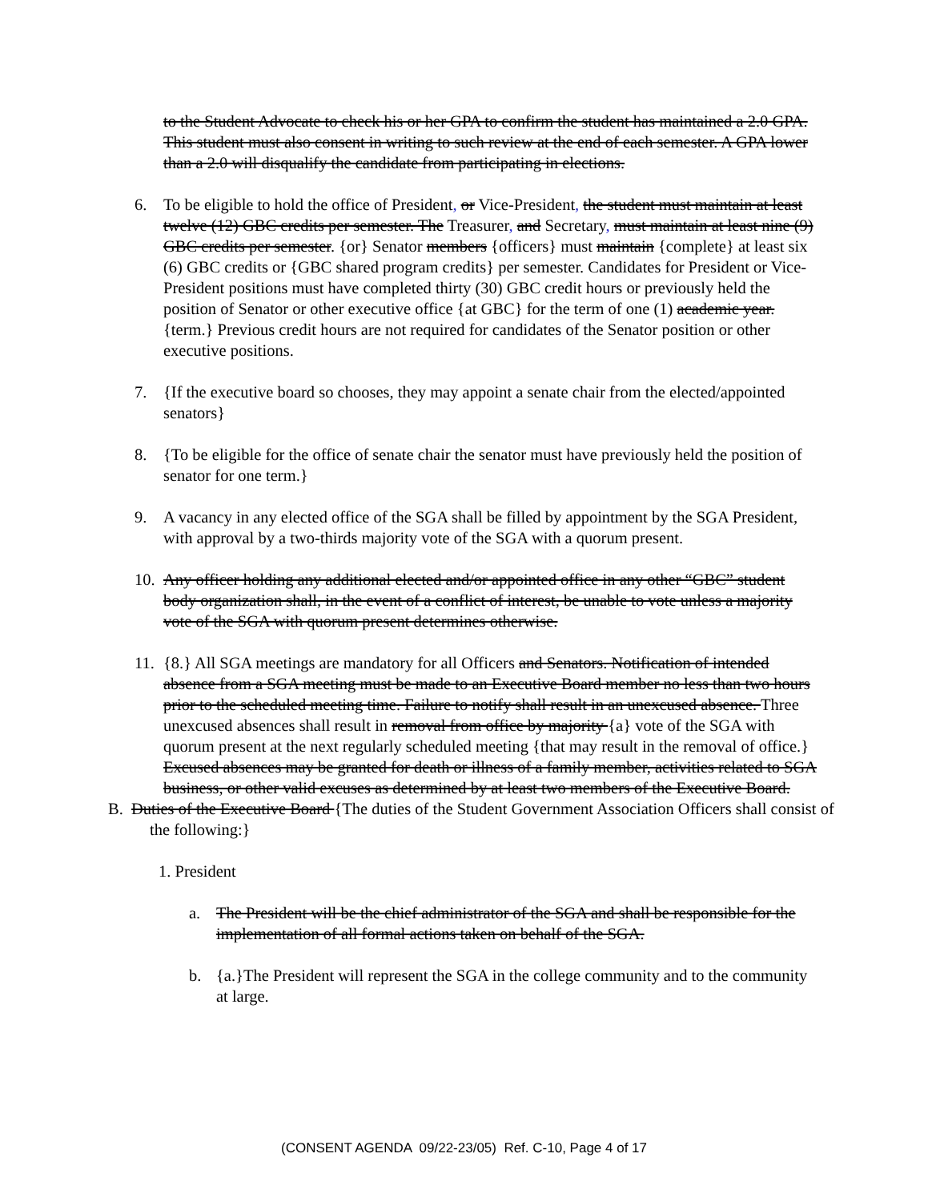to the Student Advocate to check his or her GPA to confirm the student has maintained a 2.0 GPA. This student must also consent in writing to such review at the end of each semester. A GPA lower than a 2.0 will disqualify the candidate from participating in elections.
6. To be eligible to hold the office of President, or Vice-President, the student must maintain at least twelve (12) GBC credits per semester. The Treasurer, and Secretary, must maintain at least nine (9) GBC credits per semester. {or} Senator members {officers} must maintain {complete} at least six (6) GBC credits or {GBC shared program credits} per semester. Candidates for President or Vice-President positions must have completed thirty (30) GBC credit hours or previously held the position of Senator or other executive office {at GBC} for the term of one (1) academic year.{term.} Previous credit hours are not required for candidates of the Senator position or other executive positions.
7. {If the executive board so chooses, they may appoint a senate chair from the elected/appointed senators}
8. {To be eligible for the office of senate chair the senator must have previously held the position of senator for one term.}
9. A vacancy in any elected office of the SGA shall be filled by appointment by the SGA President, with approval by a two-thirds majority vote of the SGA with a quorum present.
10.
Any officer holding any additional elected and/or appointed office in any other “GBC” student body organization shall, in the event of a conflict of interest, be unable to vote unless a majority vote of the SGA with quorum present determines otherwise.
11.
{8.} All SGA meetings are mandatory for all Officers and Senators. Notification of intended absence from a SGA meeting must be made to an Executive Board member no less than two hours prior to the scheduled meeting time. Failure to notify shall result in an unexcused absence. Three unexcused absences shall result in removal from office by majority {a} vote of the SGA with quorum present at the next regularly scheduled meeting {that may result in the removal of office.} Excused absences may be granted for death or illness of a family member, activities related to SGA business, or other valid excuses as determined by at least two members of the Executive Board.
B. Duties of the Executive Board {The duties of the Student Government Association Officers shall consist of the following:}
1. President
a. The President will be the chief administrator of the SGA and shall be responsible for the implementation of all formal actions taken on behalf of the SGA.
b. {a.}The President will represent the SGA in the college community and to the community at large.
(CONSENT AGENDA 09/22-23/05) Ref. C-10, Page 4 of 17